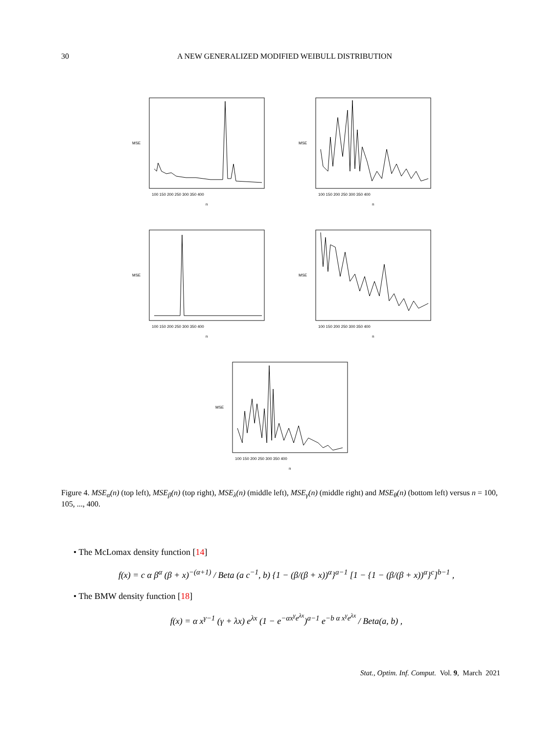30 A NEW GENERALIZED MODIFIED WEIBULL DISTRIBUTION
MSE
n
100 150 200 250 300 350 400
MSE
n
100 150 200 250 300 350 400
MSE
n
100 150 200 250 300 350 400
MSE
n
100 150 200 250 300 350 400
MSE
n
100 150 200 250 300 350 400
Figure 4. MSE<sub>α</sub>(n) (top left), MSE<sub>β</sub>(n) (top right), MSE<sub>λ</sub>(n) (middle left), MSE<sub>γ</sub>(n) (middle right) and MSE<sub>θ</sub>(n) (bottom left) versus n = 100, 105, ..., 400.
• The McLomax density function [14]
f(x) = c α β<sup>α</sup> (β + x)<sup>−(α+1)</sup> / Beta (a c<sup>−1</sup>, b) {1 − (β/(β + x))<sup>α</sup>}<sup>a−1</sup> [1 − {1 − (β/(β + x))<sup>α</sup>}<sup>c</sup>]<sup>b−1</sup> ,
• The BMW density function [18]
f(x) = α x<sup>γ−1</sup> (γ + λx) e<sup>λx</sup> (1 − e<sup>−αx<sup>γ</sup>e<sup>λx</sup></sup>)<sup>a−1</sup> e<sup>−b α x<sup>γ</sup>e<sup>λx</sup></sup> / Beta(a, b) ,
Stat., Optim. Inf. Comput. Vol. 9, March 2021